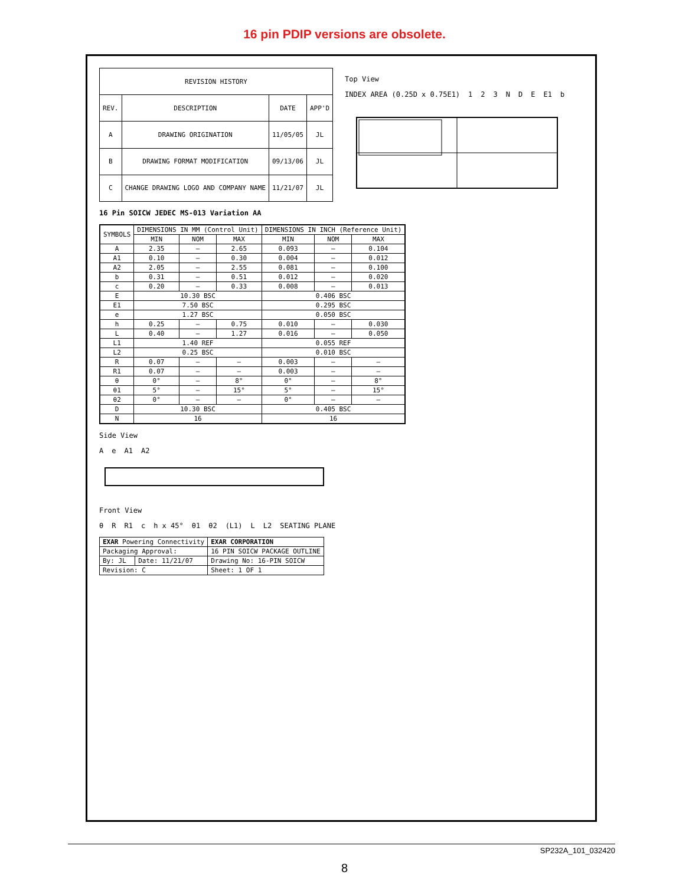16 pin PDIP versions are obsolete.
| REVISION HISTORY | | | |
| --- | --- | --- | --- |
| REV. | DESCRIPTION | DATE | APP'D |
| A | DRAWING ORIGINATION | 11/05/05 | JL |
| B | DRAWING FORMAT MODIFICATION | 09/13/06 | JL |
| C | CHANGE DRAWING LOGO AND COMPANY NAME | 11/21/07 | JL |
Top View
INDEX AREA (0.25D x 0.75E1) 123 NDE E1 b
16 Pin SOICW JEDEC MS-013 Variation AA
| SYMBOLS | DIMENSIONS IN MM (Control Unit) | | | DIMENSIONS IN INCH (Reference Unit) | | |
| --- | --- | --- | --- | --- | --- | --- |
| | MIN | NOM | MAX | MIN | NOM | MAX |
| A | 2.35 | — | 2.65 | 0.093 | — | 0.104 |
| A1 | 0.10 | — | 0.30 | 0.004 | — | 0.012 |
| A2 | 2.05 | — | 2.55 | 0.081 | — | 0.100 |
| b | 0.31 | — | 0.51 | 0.012 | — | 0.020 |
| c | 0.20 | — | 0.33 | 0.008 | — | 0.013 |
| E | 10.30 BSC | | | 0.406 BSC | | |
| E1 | 7.50 BSC | | | 0.295 BSC | | |
| e | 1.27 BSC | | | 0.050 BSC | | |
| h | 0.25 | — | 0.75 | 0.010 | — | 0.030 |
| L | 0.40 | — | 1.27 | 0.016 | — | 0.050 |
| L1 | 1.40 REF | | | 0.055 REF | | |
| L2 | 0.25 BSC | | | 0.010 BSC | | |
| R | 0.07 | — | — | 0.003 | — | — |
| R1 | 0.07 | — | — | 0.003 | — | — |
| θ | 0° | — | 8° | 0° | — | 8° |
| θ1 | 5° | — | 15° | 5° | — | 15° |
| θ2 | 0° | — | — | 0° | — | — |
| D | 10.30 BSC | | | 0.405 BSC | | |
| N | 16 | | | 16 | | |
Side View
Ae A1 A2
Front View
θ R R1 c h x 45° θ1 θ2 (L1) L L2 SEATING PLANE
| EXAR Powering Connectivity | | EXAR CORPORATION |
| Packaging Approval: | | 16 PIN SOICW PACKAGE OUTLINE |
| By: JL | Date: 11/21/07 | Drawing No: 16-PIN SOICW |
| Revision: C | | Sheet: 1 OF 1 |
SP232A_101_032420
8